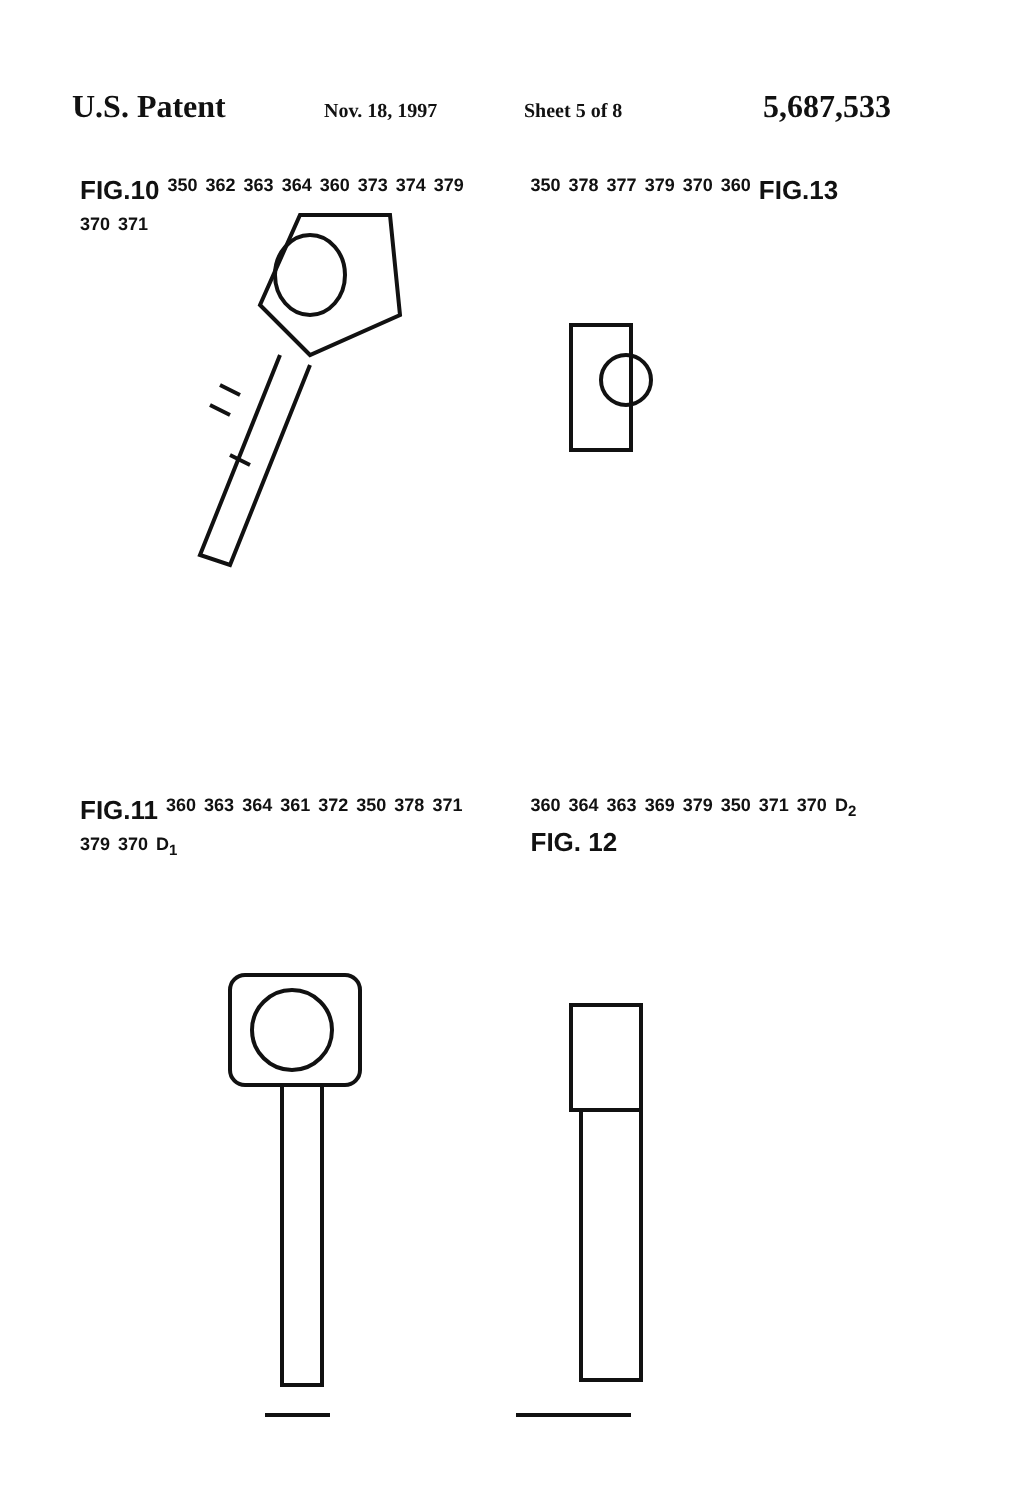U.S. Patent Nov. 18, 1997 Sheet 5 of 8 5,687,533
FIG.10 350 362 363 364 360 373 374 379 370 371
350 378 377 379 370 360 FIG.13
FIG.11 360 363 364 361 372 350 378 371 379 370 D<sub>1</sub>
360 364 363 369 379 350 371 370 D<sub>2</sub> FIG. 12